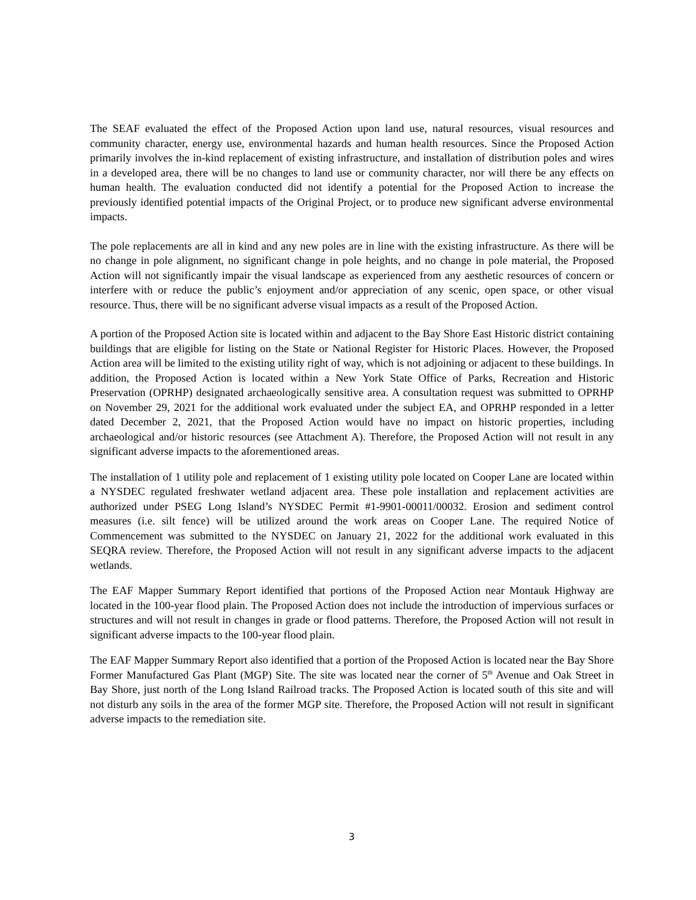The SEAF evaluated the effect of the Proposed Action upon land use, natural resources, visual resources and community character, energy use, environmental hazards and human health resources. Since the Proposed Action primarily involves the in-kind replacement of existing infrastructure, and installation of distribution poles and wires in a developed area, there will be no changes to land use or community character, nor will there be any effects on human health. The evaluation conducted did not identify a potential for the Proposed Action to increase the previously identified potential impacts of the Original Project, or to produce new significant adverse environmental impacts.
The pole replacements are all in kind and any new poles are in line with the existing infrastructure. As there will be no change in pole alignment, no significant change in pole heights, and no change in pole material, the Proposed Action will not significantly impair the visual landscape as experienced from any aesthetic resources of concern or interfere with or reduce the public’s enjoyment and/or appreciation of any scenic, open space, or other visual resource. Thus, there will be no significant adverse visual impacts as a result of the Proposed Action.
A portion of the Proposed Action site is located within and adjacent to the Bay Shore East Historic district containing buildings that are eligible for listing on the State or National Register for Historic Places. However, the Proposed Action area will be limited to the existing utility right of way, which is not adjoining or adjacent to these buildings. In addition, the Proposed Action is located within a New York State Office of Parks, Recreation and Historic Preservation (OPRHP) designated archaeologically sensitive area. A consultation request was submitted to OPRHP on November 29, 2021 for the additional work evaluated under the subject EA, and OPRHP responded in a letter dated December 2, 2021, that the Proposed Action would have no impact on historic properties, including archaeological and/or historic resources (see Attachment A). Therefore, the Proposed Action will not result in any significant adverse impacts to the aforementioned areas.
The installation of 1 utility pole and replacement of 1 existing utility pole located on Cooper Lane are located within a NYSDEC regulated freshwater wetland adjacent area. These pole installation and replacement activities are authorized under PSEG Long Island’s NYSDEC Permit #1-9901-00011/00032. Erosion and sediment control measures (i.e. silt fence) will be utilized around the work areas on Cooper Lane. The required Notice of Commencement was submitted to the NYSDEC on January 21, 2022 for the additional work evaluated in this SEQRA review. Therefore, the Proposed Action will not result in any significant adverse impacts to the adjacent wetlands.
The EAF Mapper Summary Report identified that portions of the Proposed Action near Montauk Highway are located in the 100-year flood plain. The Proposed Action does not include the introduction of impervious surfaces or structures and will not result in changes in grade or flood patterns. Therefore, the Proposed Action will not result in significant adverse impacts to the 100-year flood plain.
The EAF Mapper Summary Report also identified that a portion of the Proposed Action is located near the Bay Shore Former Manufactured Gas Plant (MGP) Site. The site was located near the corner of 5<sup>th</sup> Avenue and Oak Street in Bay Shore, just north of the Long Island Railroad tracks. The Proposed Action is located south of this site and will not disturb any soils in the area of the former MGP site. Therefore, the Proposed Action will not result in significant adverse impacts to the remediation site.
3